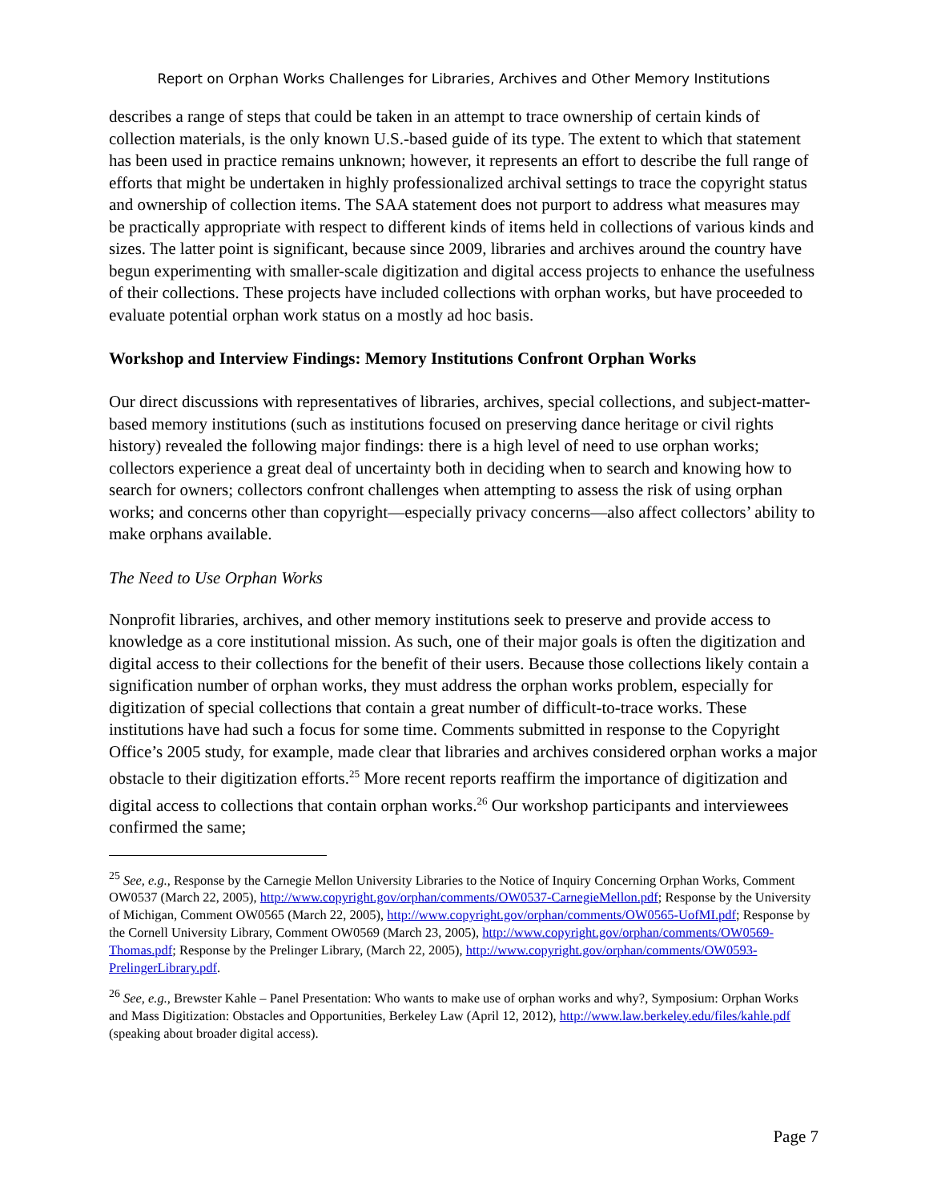Report on Orphan Works Challenges for Libraries, Archives and Other Memory Institutions
describes a range of steps that could be taken in an attempt to trace ownership of certain kinds of collection materials, is the only known U.S.-based guide of its type. The extent to which that statement has been used in practice remains unknown; however, it represents an effort to describe the full range of efforts that might be undertaken in highly professionalized archival settings to trace the copyright status and ownership of collection items. The SAA statement does not purport to address what measures may be practically appropriate with respect to different kinds of items held in collections of various kinds and sizes. The latter point is significant, because since 2009, libraries and archives around the country have begun experimenting with smaller-scale digitization and digital access projects to enhance the usefulness of their collections. These projects have included collections with orphan works, but have proceeded to evaluate potential orphan work status on a mostly ad hoc basis.
Workshop and Interview Findings: Memory Institutions Confront Orphan Works
Our direct discussions with representatives of libraries, archives, special collections, and subject-matter-based memory institutions (such as institutions focused on preserving dance heritage or civil rights history) revealed the following major findings: there is a high level of need to use orphan works; collectors experience a great deal of uncertainty both in deciding when to search and knowing how to search for owners; collectors confront challenges when attempting to assess the risk of using orphan works; and concerns other than copyright—especially privacy concerns—also affect collectors’ ability to make orphans available.
The Need to Use Orphan Works
Nonprofit libraries, archives, and other memory institutions seek to preserve and provide access to knowledge as a core institutional mission. As such, one of their major goals is often the digitization and digital access to their collections for the benefit of their users. Because those collections likely contain a signification number of orphan works, they must address the orphan works problem, especially for digitization of special collections that contain a great number of difficult-to-trace works. These institutions have had such a focus for some time. Comments submitted in response to the Copyright Office’s 2005 study, for example, made clear that libraries and archives considered orphan works a major obstacle to their digitization efforts.<sup>25</sup> More recent reports reaffirm the importance of digitization and digital access to collections that contain orphan works.<sup>26</sup> Our workshop participants and interviewees confirmed the same;
<sup>25</sup> See, e.g., Response by the Carnegie Mellon University Libraries to the Notice of Inquiry Concerning Orphan Works, Comment OW0537 (March 22, 2005), http://www.copyright.gov/orphan/comments/OW0537-CarnegieMellon.pdf; Response by the University of Michigan, Comment OW0565 (March 22, 2005), http://www.copyright.gov/orphan/comments/OW0565-UofMI.pdf; Response by the Cornell University Library, Comment OW0569 (March 23, 2005), http://www.copyright.gov/orphan/comments/OW0569-Thomas.pdf; Response by the Prelinger Library, (March 22, 2005), http://www.copyright.gov/orphan/comments/OW0593-PrelingerLibrary.pdf.
<sup>26</sup> See, e.g., Brewster Kahle – Panel Presentation: Who wants to make use of orphan works and why?, Symposium: Orphan Works and Mass Digitization: Obstacles and Opportunities, Berkeley Law (April 12, 2012), http://www.law.berkeley.edu/files/kahle.pdf (speaking about broader digital access).
Page 7